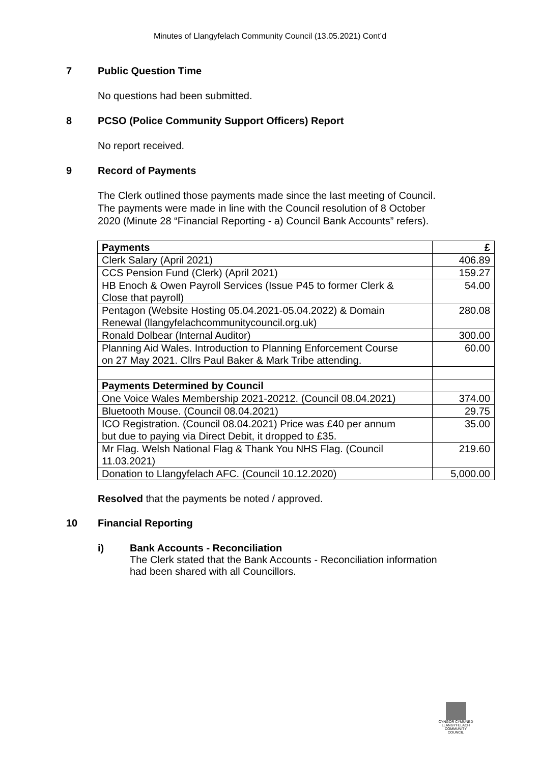Minutes of Llangyfelach Community Council (13.05.2021) Cont’d
7 Public Question Time
No questions had been submitted.
8 PCSO (Police Community Support Officers) Report
No report received.
9 Record of Payments
The Clerk outlined those payments made since the last meeting of Council.
The payments were made in line with the Council resolution of 8 October
2020 (Minute 28 “Financial Reporting - a) Council Bank Accounts” refers).
| Payments | £ |
| Clerk Salary (April 2021) | 406.89 |
| CCS Pension Fund (Clerk) (April 2021) | 159.27 |
| HB Enoch & Owen Payroll Services (Issue P45 to former Clerk & Close that payroll) | 54.00 |
| Pentagon (Website Hosting 05.04.2021-05.04.2022) & Domain Renewal (llangyfelachcommunitycouncil.org.uk) | 280.08 |
| Ronald Dolbear (Internal Auditor) | 300.00 |
| Planning Aid Wales. Introduction to Planning Enforcement Course on 27 May 2021. Cllrs Paul Baker & Mark Tribe attending. | 60.00 |
| Payments Determined by Council | |
| One Voice Wales Membership 2021-20212. (Council 08.04.2021) | 374.00 |
| Bluetooth Mouse. (Council 08.04.2021) | 29.75 |
| ICO Registration. (Council 08.04.2021) Price was £40 per annum but due to paying via Direct Debit, it dropped to £35. | 35.00 |
| Mr Flag. Welsh National Flag & Thank You NHS Flag. (Council 11.03.2021) | 219.60 |
| Donation to Llangyfelach AFC. (Council 10.12.2020) | 5,000.00 |
Resolved that the payments be noted / approved.
10 Financial Reporting
i) Bank Accounts - Reconciliation
The Clerk stated that the Bank Accounts - Reconciliation information
had been shared with all Councillors.
CYNGOR CYMUNED
LLANGYFELACH
COMMUNITY COUNCIL